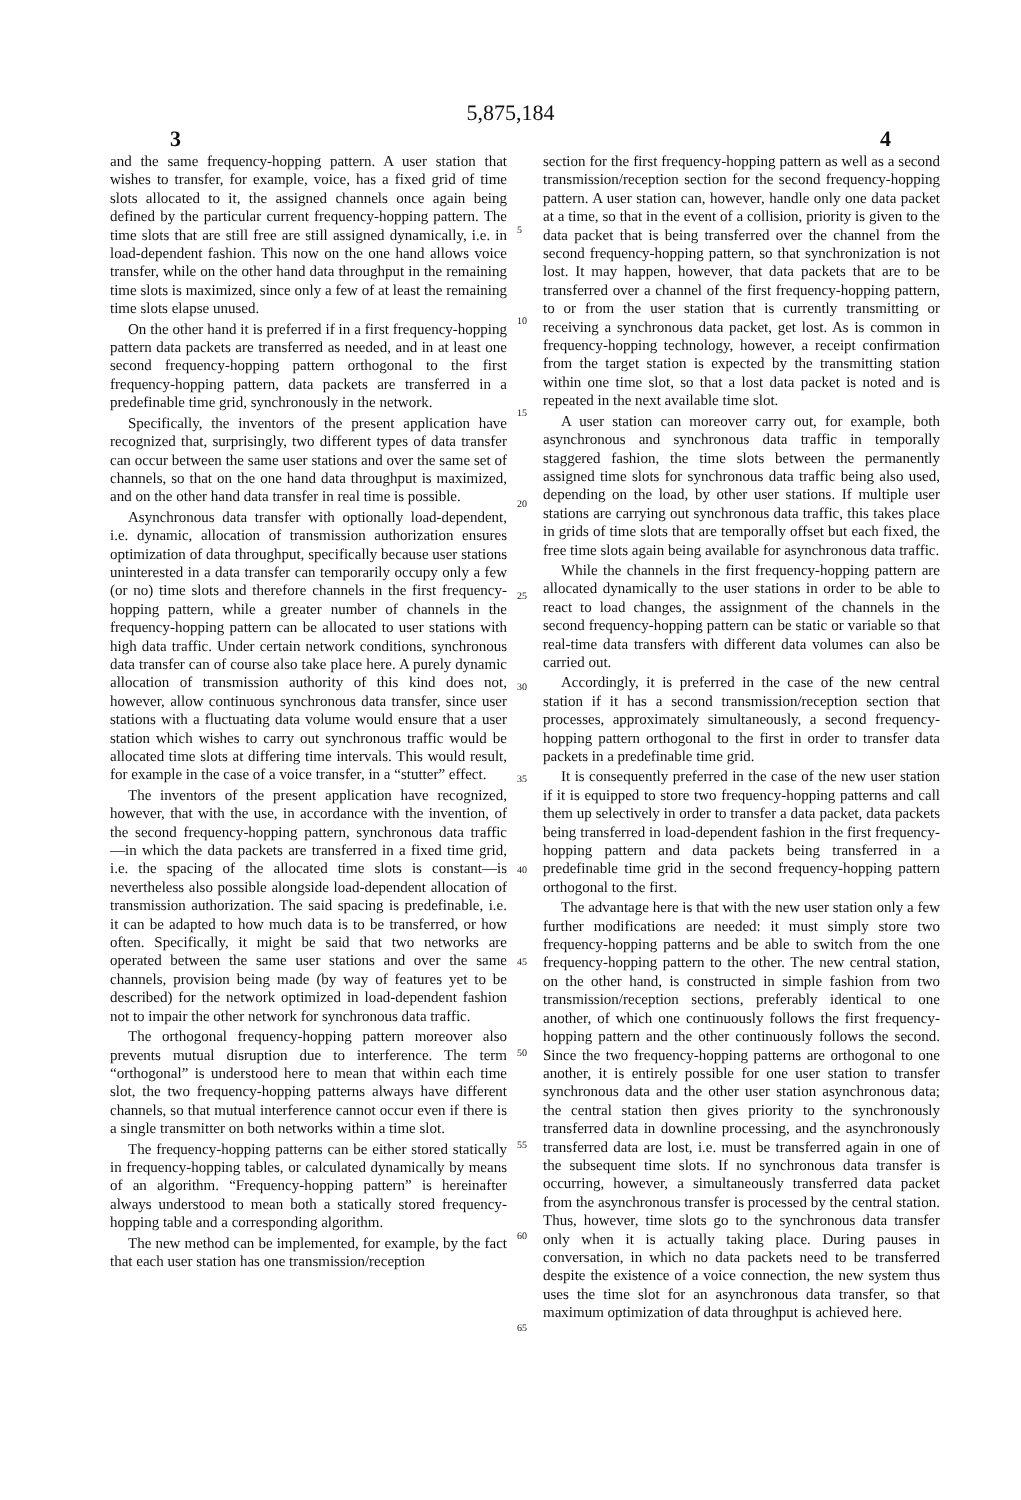5,875,184
3 4
and the same frequency-hopping pattern. A user station that wishes to transfer, for example, voice, has a fixed grid of time slots allocated to it, the assigned channels once again being defined by the particular current frequency-hopping pattern. The time slots that are still free are still assigned dynamically, i.e. in load-dependent fashion. This now on the one hand allows voice transfer, while on the other hand data throughput in the remaining time slots is maximized, since only a few of at least the remaining time slots elapse unused.
On the other hand it is preferred if in a first frequency-hopping pattern data packets are transferred as needed, and in at least one second frequency-hopping pattern orthogonal to the first frequency-hopping pattern, data packets are transferred in a predefinable time grid, synchronously in the network.
Specifically, the inventors of the present application have recognized that, surprisingly, two different types of data transfer can occur between the same user stations and over the same set of channels, so that on the one hand data throughput is maximized, and on the other hand data transfer in real time is possible.
Asynchronous data transfer with optionally load-dependent, i.e. dynamic, allocation of transmission authorization ensures optimization of data throughput, specifically because user stations uninterested in a data transfer can temporarily occupy only a few (or no) time slots and therefore channels in the first frequency-hopping pattern, while a greater number of channels in the frequency-hopping pattern can be allocated to user stations with high data traffic. Under certain network conditions, synchronous data transfer can of course also take place here. A purely dynamic allocation of transmission authority of this kind does not, however, allow continuous synchronous data transfer, since user stations with a fluctuating data volume would ensure that a user station which wishes to carry out synchronous traffic would be allocated time slots at differing time intervals. This would result, for example in the case of a voice transfer, in a “stutter” effect.
The inventors of the present application have recognized, however, that with the use, in accordance with the invention, of the second frequency-hopping pattern, synchronous data traffic —in which the data packets are transferred in a fixed time grid, i.e. the spacing of the allocated time slots is constant—is nevertheless also possible alongside load-dependent allocation of transmission authorization. The said spacing is predefinable, i.e. it can be adapted to how much data is to be transferred, or how often. Specifically, it might be said that two networks are operated between the same user stations and over the same channels, provision being made (by way of features yet to be described) for the network optimized in load-dependent fashion not to impair the other network for synchronous data traffic.
The orthogonal frequency-hopping pattern moreover also prevents mutual disruption due to interference. The term “orthogonal” is understood here to mean that within each time slot, the two frequency-hopping patterns always have different channels, so that mutual interference cannot occur even if there is a single transmitter on both networks within a time slot.
The frequency-hopping patterns can be either stored statically in frequency-hopping tables, or calculated dynamically by means of an algorithm. “Frequency-hopping pattern” is hereinafter always understood to mean both a statically stored frequency-hopping table and a corresponding algorithm.
The new method can be implemented, for example, by the fact that each user station has one transmission/reception
5
10
15
20
25
30
35
40
45
50
55
60
65
section for the first frequency-hopping pattern as well as a second transmission/reception section for the second frequency-hopping pattern. A user station can, however, handle only one data packet at a time, so that in the event of a collision, priority is given to the data packet that is being transferred over the channel from the second frequency-hopping pattern, so that synchronization is not lost. It may happen, however, that data packets that are to be transferred over a channel of the first frequency-hopping pattern, to or from the user station that is currently transmitting or receiving a synchronous data packet, get lost. As is common in frequency-hopping technology, however, a receipt confirmation from the target station is expected by the transmitting station within one time slot, so that a lost data packet is noted and is repeated in the next available time slot.
A user station can moreover carry out, for example, both asynchronous and synchronous data traffic in temporally staggered fashion, the time slots between the permanently assigned time slots for synchronous data traffic being also used, depending on the load, by other user stations. If multiple user stations are carrying out synchronous data traffic, this takes place in grids of time slots that are temporally offset but each fixed, the free time slots again being available for asynchronous data traffic.
While the channels in the first frequency-hopping pattern are allocated dynamically to the user stations in order to be able to react to load changes, the assignment of the channels in the second frequency-hopping pattern can be static or variable so that real-time data transfers with different data volumes can also be carried out.
Accordingly, it is preferred in the case of the new central station if it has a second transmission/reception section that processes, approximately simultaneously, a second frequency-hopping pattern orthogonal to the first in order to transfer data packets in a predefinable time grid.
It is consequently preferred in the case of the new user station if it is equipped to store two frequency-hopping patterns and call them up selectively in order to transfer a data packet, data packets being transferred in load-dependent fashion in the first frequency-hopping pattern and data packets being transferred in a predefinable time grid in the second frequency-hopping pattern orthogonal to the first.
The advantage here is that with the new user station only a few further modifications are needed: it must simply store two frequency-hopping patterns and be able to switch from the one frequency-hopping pattern to the other. The new central station, on the other hand, is constructed in simple fashion from two transmission/reception sections, preferably identical to one another, of which one continuously follows the first frequency-hopping pattern and the other continuously follows the second. Since the two frequency-hopping patterns are orthogonal to one another, it is entirely possible for one user station to transfer synchronous data and the other user station asynchronous data; the central station then gives priority to the synchronously transferred data in downline processing, and the asynchronously transferred data are lost, i.e. must be transferred again in one of the subsequent time slots. If no synchronous data transfer is occurring, however, a simultaneously transferred data packet from the asynchronous transfer is processed by the central station. Thus, however, time slots go to the synchronous data transfer only when it is actually taking place. During pauses in conversation, in which no data packets need to be transferred despite the existence of a voice connection, the new system thus uses the time slot for an asynchronous data transfer, so that maximum optimization of data throughput is achieved here.